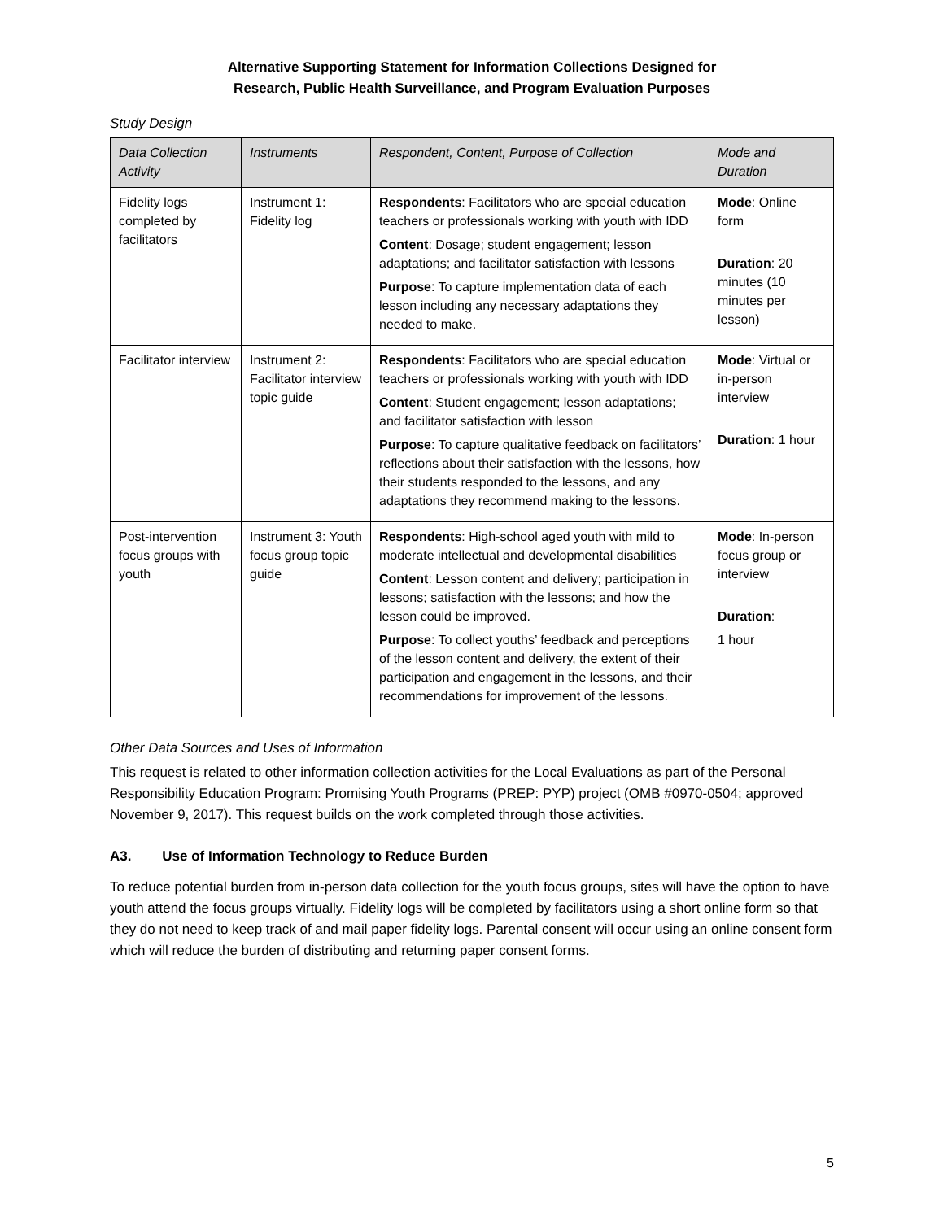Alternative Supporting Statement for Information Collections Designed for
Research, Public Health Surveillance, and Program Evaluation Purposes
Study Design
| Data Collection Activity | Instruments | Respondent, Content, Purpose of Collection | Mode and Duration |
| --- | --- | --- | --- |
| Fidelity logs completed by facilitators | Instrument 1: Fidelity log | Respondents : Facilitators who are special education teachers or professionals working with youth with IDD Content : Dosage; student engagement; lesson adaptations; and facilitator satisfaction with lessons Purpose : To capture implementation data of each lesson including any necessary adaptations they needed to make. | Mode : Online form Duration : 20 minutes (10 minutes per lesson) |
| Facilitator interview | Instrument 2: Facilitator interview topic guide | Respondents : Facilitators who are special education teachers or professionals working with youth with IDD Content : Student engagement; lesson adaptations; and facilitator satisfaction with lesson Purpose : To capture qualitative feedback on facilitators’ reflections about their satisfaction with the lessons, how their students responded to the lessons, and any adaptations they recommend making to the lessons. | Mode : Virtual or in-person interview Duration : 1 hour |
| Post-intervention focus groups with youth | Instrument 3: Youth focus group topic guide | Respondents : High-school aged youth with mild to moderate intellectual and developmental disabilities Content : Lesson content and delivery; participation in lessons; satisfaction with the lessons; and how the lesson could be improved. Purpose : To collect youths’ feedback and perceptions of the lesson content and delivery, the extent of their participation and engagement in the lessons, and their recommendations for improvement of the lessons. | Mode : In-person focus group or interview Duration : 1 hour |
Other Data Sources and Uses of Information
This request is related to other information collection activities for the Local Evaluations as part of the Personal Responsibility Education Program: Promising Youth Programs (PREP: PYP) project (OMB #0970-0504; approved November 9, 2017). This request builds on the work completed through those activities.
A3. Use of Information Technology to Reduce Burden
To reduce potential burden from in-person data collection for the youth focus groups, sites will have the option to have youth attend the focus groups virtually. Fidelity logs will be completed by facilitators using a short online form so that they do not need to keep track of and mail paper fidelity logs. Parental consent will occur using an online consent form which will reduce the burden of distributing and returning paper consent forms.
5